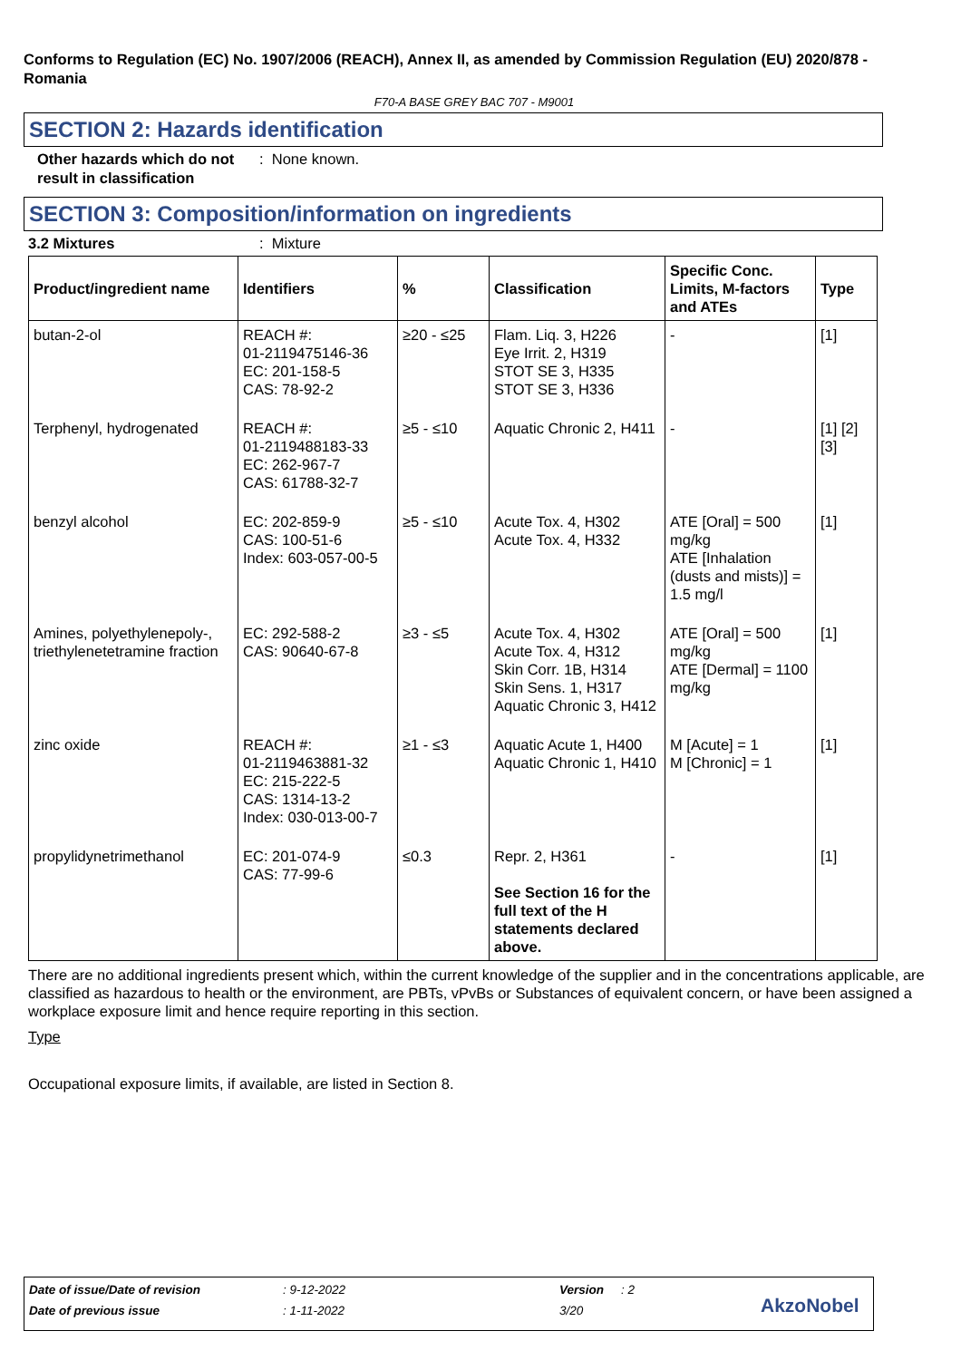Conforms to Regulation (EC) No. 1907/2006 (REACH), Annex II, as amended by Commission Regulation (EU) 2020/878 - Romania
F70-A BASE GREY BAC 707 - M9001
SECTION 2: Hazards identification
Other hazards which do not result in classification
: None known.
SECTION 3: Composition/information on ingredients
3.2 Mixtures : Mixture
| Product/ingredient name | Identifiers | % | Classification | Specific Conc. Limits, M-factors and ATEs | Type |
| --- | --- | --- | --- | --- | --- |
| butan-2-ol | REACH #: 01-2119475146-36 EC: 201-158-5 CAS: 78-92-2 | ≥20 - ≤25 | Flam. Liq. 3, H226 Eye Irrit. 2, H319 STOT SE 3, H335 STOT SE 3, H336 | - | [1] |
| Terphenyl, hydrogenated | REACH #: 01-2119488183-33 EC: 262-967-7 CAS: 61788-32-7 | ≥5 - ≤10 | Aquatic Chronic 2, H411 | - | [1] [2] [3] |
| benzyl alcohol | EC: 202-859-9 CAS: 100-51-6 Index: 603-057-00-5 | ≥5 - ≤10 | Acute Tox. 4, H302 Acute Tox. 4, H332 | ATE [Oral] = 500 mg/kg ATE [Inhalation (dusts and mists)] = 1.5 mg/l | [1] |
| Amines, polyethylenepoly-, triethylenetetramine fraction | EC: 292-588-2 CAS: 90640-67-8 | ≥3 - ≤5 | Acute Tox. 4, H302 Acute Tox. 4, H312 Skin Corr. 1B, H314 Skin Sens. 1, H317 Aquatic Chronic 3, H412 | ATE [Oral] = 500 mg/kg ATE [Dermal] = 1100 mg/kg | [1] |
| zinc oxide | REACH #: 01-2119463881-32 EC: 215-222-5 CAS: 1314-13-2 Index: 030-013-00-7 | ≥1 - ≤3 | Aquatic Acute 1, H400 Aquatic Chronic 1, H410 | M [Acute] = 1 M [Chronic] = 1 | [1] |
| propylidynetrimethanol | EC: 201-074-9 CAS: 77-99-6 | ≤0.3 | Repr. 2, H361 See Section 16 for the full text of the H statements declared above. | - | [1] |
There are no additional ingredients present which, within the current knowledge of the supplier and in the concentrations applicable, are classified as hazardous to health or the environment, are PBTs, vPvBs or Substances of equivalent concern, or have been assigned a workplace exposure limit and hence require reporting in this section.
Type
Occupational exposure limits, if available, are listed in Section 8.
Date of issue/Date of revision: 9-12-2022 Version: 2
Date of previous issue: 1-11-2022 3/20 AkzoNobel